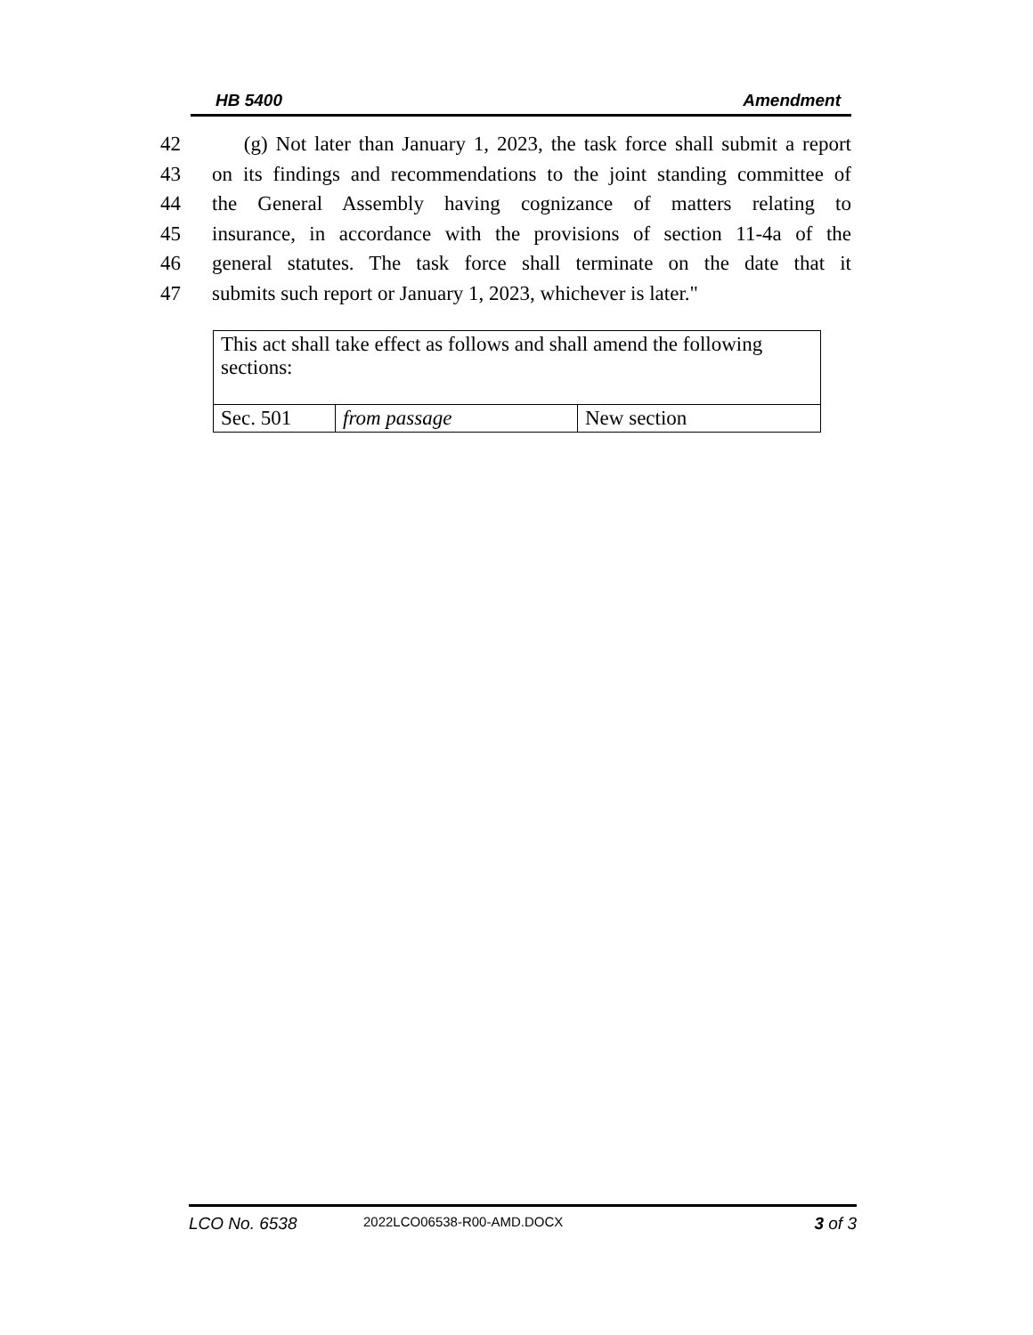HB 5400 Amendment
42 (g) Not later than January 1, 2023, the task force shall submit a report
43 on its findings and recommendations to the joint standing committee of
44 the General Assembly having cognizance of matters relating to
45 insurance, in accordance with the provisions of section 11-4a of the
46 general statutes. The task force shall terminate on the date that it
47 submits such report or January 1, 2023, whichever is later."
| This act shall take effect as follows and shall amend the following sections: | | |
| Sec. 501 | from passage | New section |
LCO No. 6538 2022LCO06538-R00-AMD.DOCX 3 of 3